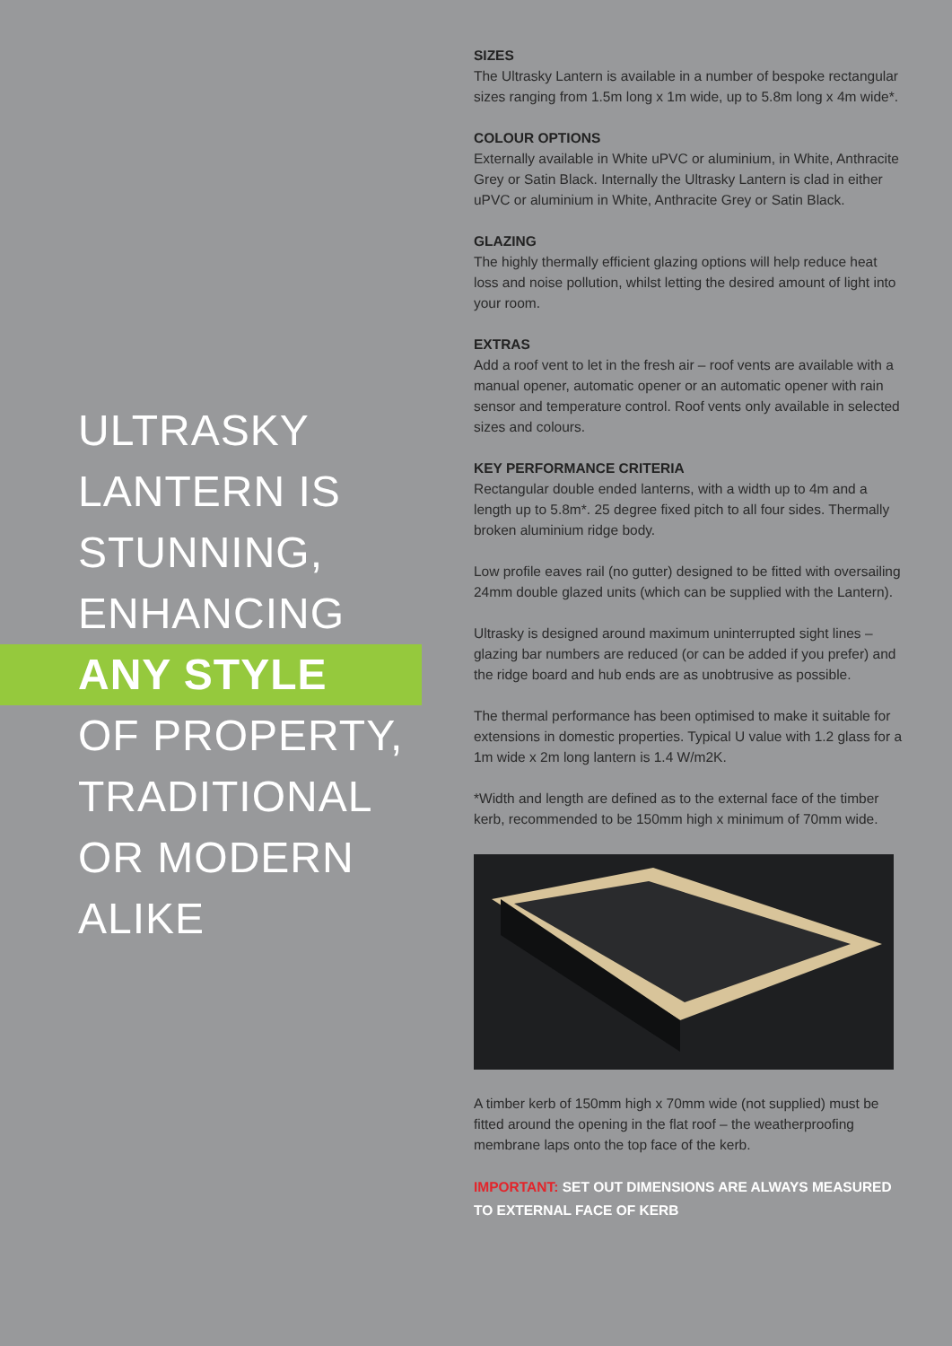ULTRASKY
LANTERN IS
STUNNING,
ENHANCING
ANY STYLE
OF PROPERTY,
TRADITIONAL
OR MODERN
ALIKE
SIZES
The Ultrasky Lantern is available in a number of bespoke rectangular sizes ranging from 1.5m long x 1m wide, up to 5.8m long x 4m wide*.
COLOUR OPTIONS
Externally available in White uPVC or aluminium, in White, Anthracite Grey or Satin Black. Internally the Ultrasky Lantern is clad in either uPVC or aluminium in White, Anthracite Grey or Satin Black.
GLAZING
The highly thermally efficient glazing options will help reduce heat loss and noise pollution, whilst letting the desired amount of light into your room.
EXTRAS
Add a roof vent to let in the fresh air – roof vents are available with a manual opener, automatic opener or an automatic opener with rain sensor and temperature control. Roof vents only available in selected sizes and colours.
KEY PERFORMANCE CRITERIA
Rectangular double ended lanterns, with a width up to 4m and a length up to 5.8m*. 25 degree fixed pitch to all four sides. Thermally broken aluminium ridge body.
Low profile eaves rail (no gutter) designed to be fitted with oversailing 24mm double glazed units (which can be supplied with the Lantern).
Ultrasky is designed around maximum uninterrupted sight lines – glazing bar numbers are reduced (or can be added if you prefer) and the ridge board and hub ends are as unobtrusive as possible.
The thermal performance has been optimised to make it suitable for extensions in domestic properties. Typical U value with 1.2 glass for a 1m wide x 2m long lantern is 1.4 W/m2K.
*Width and length are defined as to the external face of the timber kerb, recommended to be 150mm high x minimum of 70mm wide.
A timber kerb of 150mm high x 70mm wide (not supplied) must be fitted around the opening in the flat roof – the weatherproofing membrane laps onto the top face of the kerb.
IMPORTANT: SET OUT DIMENSIONS ARE ALWAYS MEASURED TO EXTERNAL FACE OF KERB